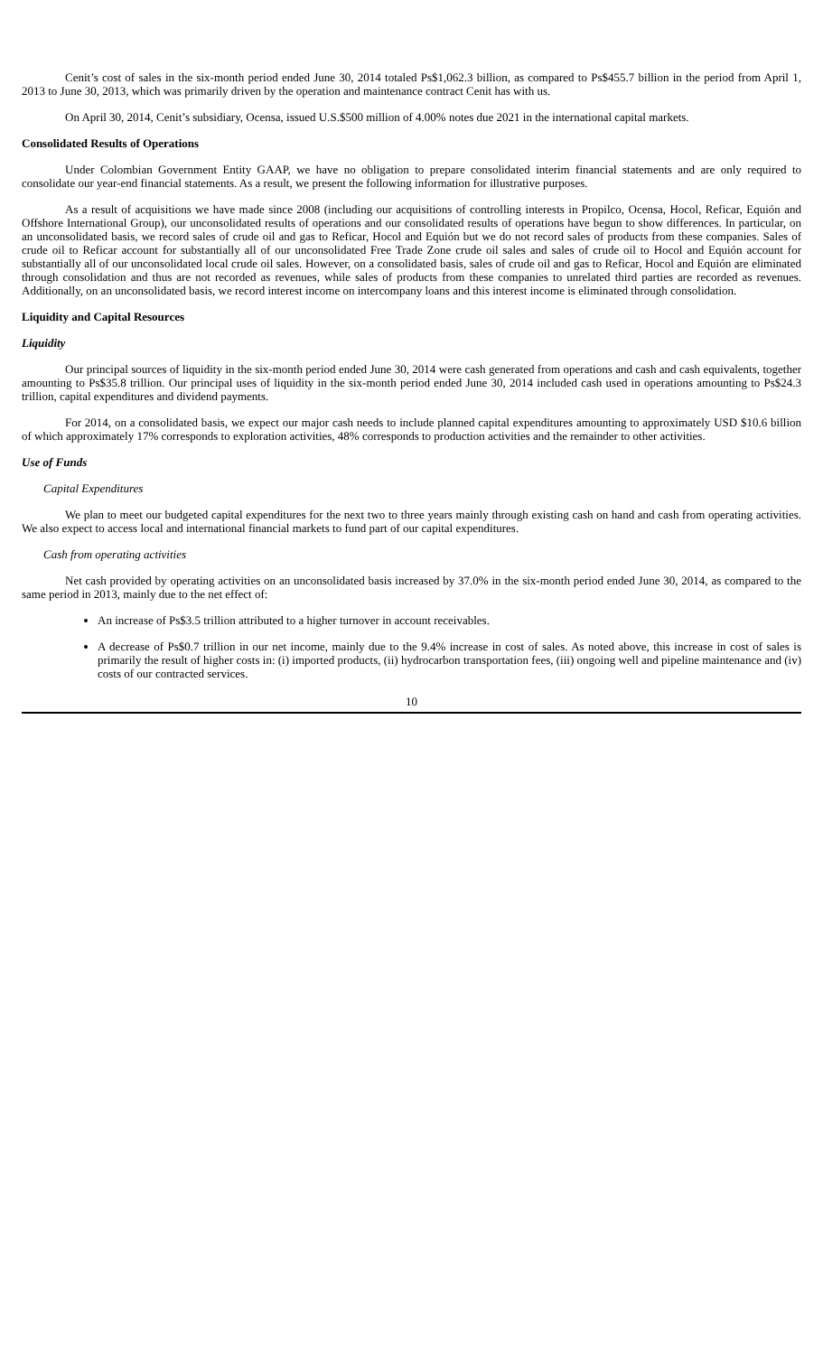Cenit’s cost of sales in the six-month period ended June 30, 2014 totaled Ps$1,062.3 billion, as compared to Ps$455.7 billion in the period from April 1, 2013 to June 30, 2013, which was primarily driven by the operation and maintenance contract Cenit has with us.
On April 30, 2014, Cenit’s subsidiary, Ocensa, issued U.S.$500 million of 4.00% notes due 2021 in the international capital markets.
Consolidated Results of Operations
Under Colombian Government Entity GAAP, we have no obligation to prepare consolidated interim financial statements and are only required to consolidate our year-end financial statements. As a result, we present the following information for illustrative purposes.
As a result of acquisitions we have made since 2008 (including our acquisitions of controlling interests in Propilco, Ocensa, Hocol, Reficar, Equión and Offshore International Group), our unconsolidated results of operations and our consolidated results of operations have begun to show differences. In particular, on an unconsolidated basis, we record sales of crude oil and gas to Reficar, Hocol and Equión but we do not record sales of products from these companies. Sales of crude oil to Reficar account for substantially all of our unconsolidated Free Trade Zone crude oil sales and sales of crude oil to Hocol and Equión account for substantially all of our unconsolidated local crude oil sales. However, on a consolidated basis, sales of crude oil and gas to Reficar, Hocol and Equión are eliminated through consolidation and thus are not recorded as revenues, while sales of products from these companies to unrelated third parties are recorded as revenues. Additionally, on an unconsolidated basis, we record interest income on intercompany loans and this interest income is eliminated through consolidation.
Liquidity and Capital Resources
Liquidity
Our principal sources of liquidity in the six-month period ended June 30, 2014 were cash generated from operations and cash and cash equivalents, together amounting to Ps$35.8 trillion. Our principal uses of liquidity in the six-month period ended June 30, 2014 included cash used in operations amounting to Ps$24.3 trillion, capital expenditures and dividend payments.
For 2014, on a consolidated basis, we expect our major cash needs to include planned capital expenditures amounting to approximately USD $10.6 billion of which approximately 17% corresponds to exploration activities, 48% corresponds to production activities and the remainder to other activities.
Use of Funds
Capital Expenditures
We plan to meet our budgeted capital expenditures for the next two to three years mainly through existing cash on hand and cash from operating activities. We also expect to access local and international financial markets to fund part of our capital expenditures.
Cash from operating activities
Net cash provided by operating activities on an unconsolidated basis increased by 37.0% in the six-month period ended June 30, 2014, as compared to the same period in 2013, mainly due to the net effect of:
An increase of Ps$3.5 trillion attributed to a higher turnover in account receivables.
A decrease of Ps$0.7 trillion in our net income, mainly due to the 9.4% increase in cost of sales. As noted above, this increase in cost of sales is primarily the result of higher costs in: (i) imported products, (ii) hydrocarbon transportation fees, (iii) ongoing well and pipeline maintenance and (iv) costs of our contracted services.
10